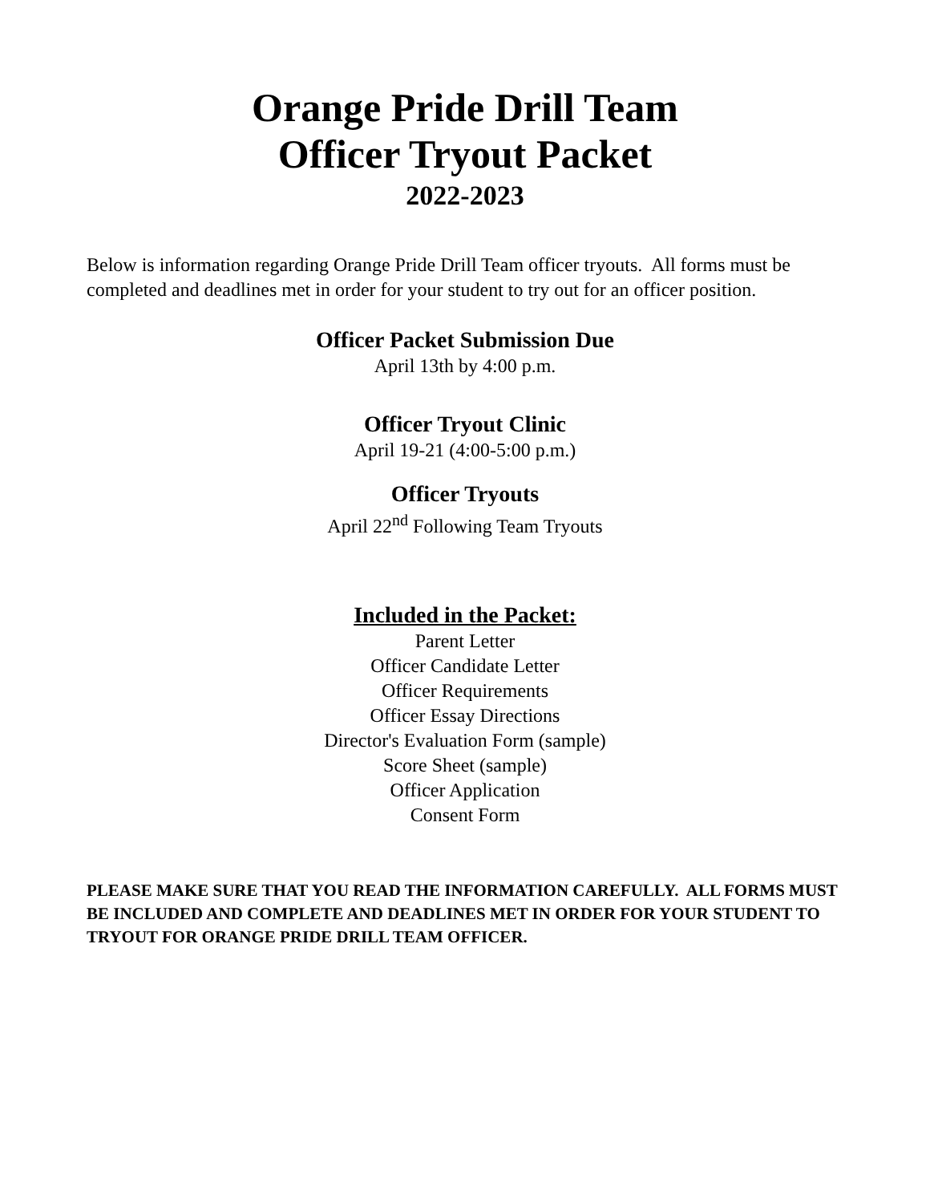Orange Pride Drill Team
Officer Tryout Packet
2022-2023
Below is information regarding Orange Pride Drill Team officer tryouts. All forms must be completed and deadlines met in order for your student to try out for an officer position.
Officer Packet Submission Due
April 13th by 4:00 p.m.
Officer Tryout Clinic
April 19-21 (4:00-5:00 p.m.)
Officer Tryouts
April 22<sup>nd</sup> Following Team Tryouts
Included in the Packet:
Parent Letter
Officer Candidate Letter
Officer Requirements
Officer Essay Directions
Director's Evaluation Form (sample)
Score Sheet (sample)
Officer Application
Consent Form
PLEASE MAKE SURE THAT YOU READ THE INFORMATION CAREFULLY. ALL FORMS MUST BE INCLUDED AND COMPLETE AND DEADLINES MET IN ORDER FOR YOUR STUDENT TO TRYOUT FOR ORANGE PRIDE DRILL TEAM OFFICER.